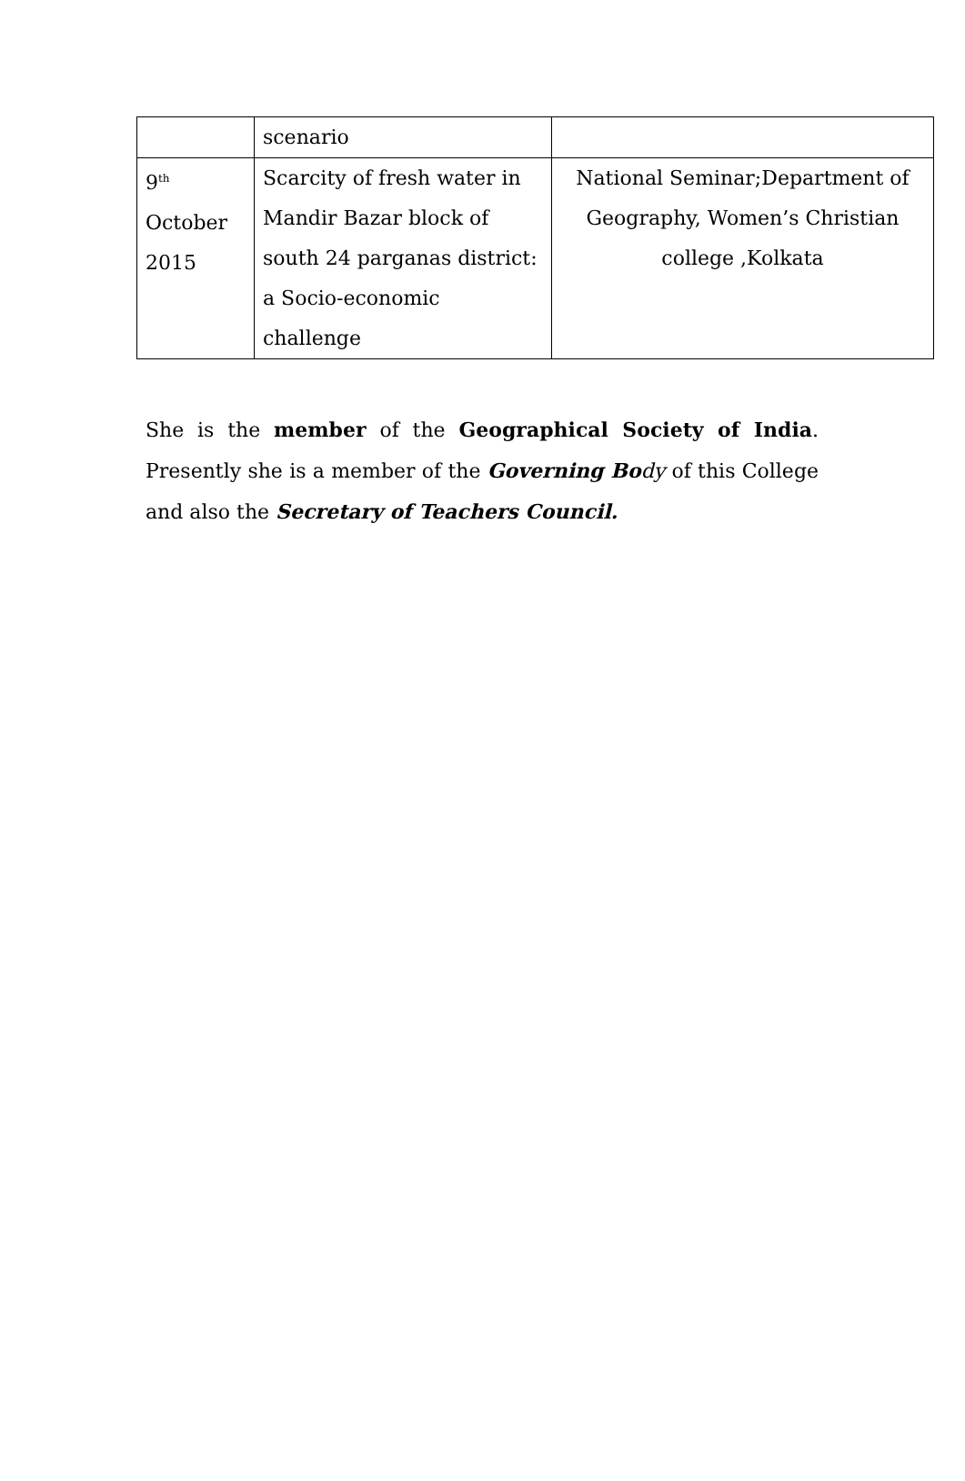| | scenario | |
| 9<sup>th</sup> October 2015 | Scarcity of fresh water in Mandir Bazar block of south 24 parganas district: a Socio-economic challenge | National Seminar;Department of Geography, Women’s Christian college ,Kolkata |
She is the member of the Geographical Society of India. Presently she is a member of the Governing Bo dy of this College and also the Secretary of Teachers Council.